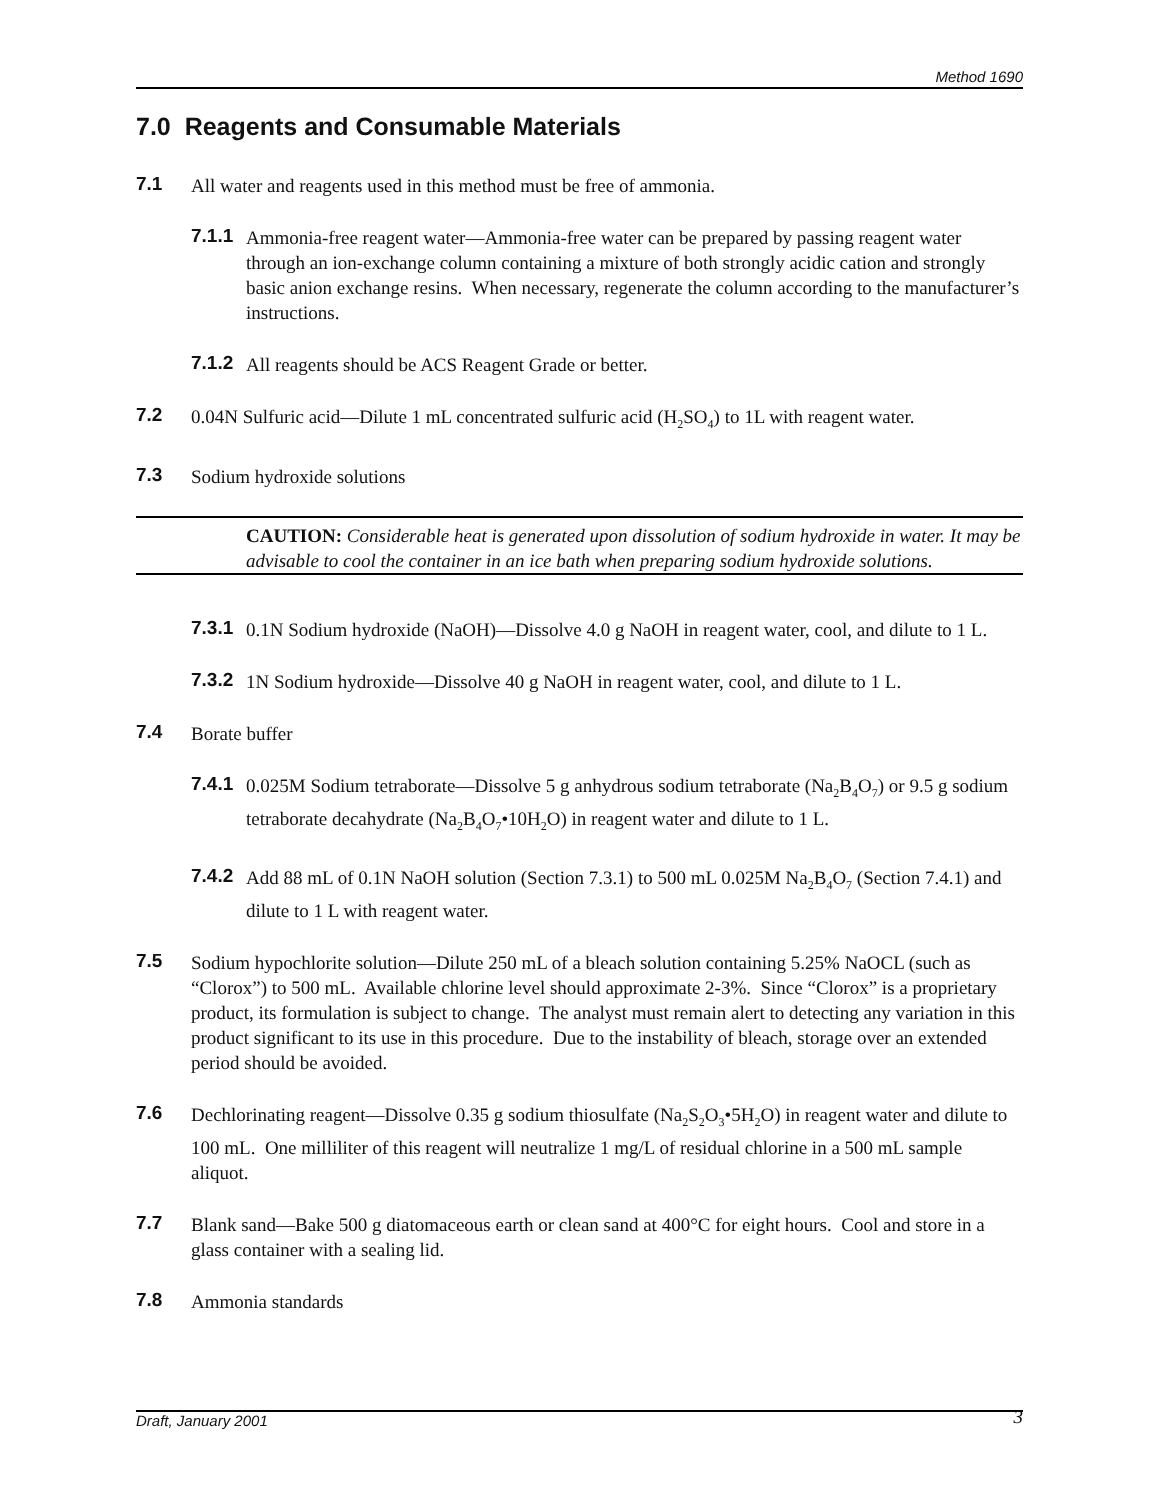Method 1690
7.0 Reagents and Consumable Materials
7.1 All water and reagents used in this method must be free of ammonia.
7.1.1 Ammonia-free reagent water—Ammonia-free water can be prepared by passing reagent water through an ion-exchange column containing a mixture of both strongly acidic cation and strongly basic anion exchange resins. When necessary, regenerate the column according to the manufacturer’s instructions.
7.1.2 All reagents should be ACS Reagent Grade or better.
7.2 0.04N Sulfuric acid—Dilute 1 mL concentrated sulfuric acid (H<sub>2</sub>SO<sub>4</sub>) to 1L with reagent water.
7.3 Sodium hydroxide solutions
CAUTION: Considerable heat is generated upon dissolution of sodium hydroxide in water. It may be advisable to cool the container in an ice bath when preparing sodium hydroxide solutions.
7.3.1 0.1N Sodium hydroxide (NaOH)—Dissolve 4.0 g NaOH in reagent water, cool, and dilute to 1 L.
7.3.2 1N Sodium hydroxide—Dissolve 40 g NaOH in reagent water, cool, and dilute to 1 L.
7.4 Borate buffer
7.4.1 0.025M Sodium tetraborate—Dissolve 5 g anhydrous sodium tetraborate (Na<sub>2</sub>B<sub>4</sub>O<sub>7</sub>) or 9.5 g sodium tetraborate decahydrate (Na<sub>2</sub>B<sub>4</sub>O<sub>7</sub>•10H<sub>2</sub>O) in reagent water and dilute to 1 L.
7.4.2 Add 88 mL of 0.1N NaOH solution (Section 7.3.1) to 500 mL 0.025M Na<sub>2</sub>B<sub>4</sub>O<sub>7</sub> (Section 7.4.1) and dilute to 1 L with reagent water.
7.5 Sodium hypochlorite solution—Dilute 250 mL of a bleach solution containing 5.25% NaOCL (such as “Clorox”) to 500 mL. Available chlorine level should approximate 2-3%. Since “Clorox” is a proprietary product, its formulation is subject to change. The analyst must remain alert to detecting any variation in this product significant to its use in this procedure. Due to the instability of bleach, storage over an extended period should be avoided.
7.6 Dechlorinating reagent—Dissolve 0.35 g sodium thiosulfate (Na<sub>2</sub>S<sub>2</sub>O<sub>3</sub>•5H<sub>2</sub>O) in reagent water and dilute to 100 mL. One milliliter of this reagent will neutralize 1 mg/L of residual chlorine in a 500 mL sample aliquot.
7.7 Blank sand—Bake 500 g diatomaceous earth or clean sand at 400°C for eight hours. Cool and store in a glass container with a sealing lid.
7.8 Ammonia standards
Draft, January 2001 3